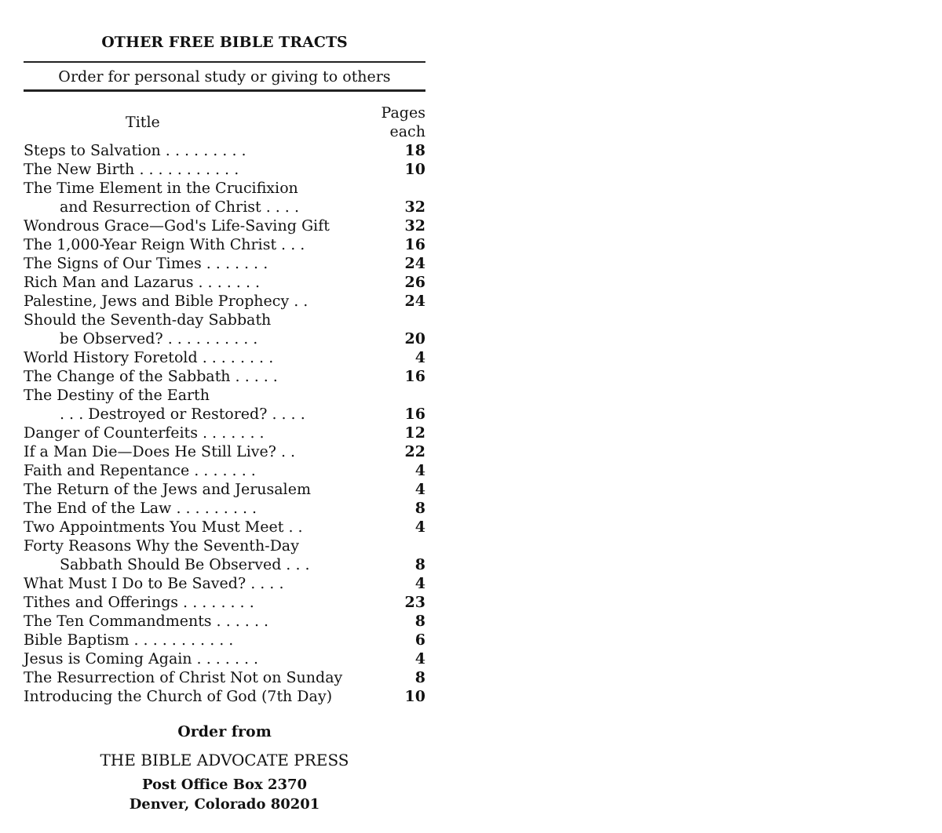OTHER FREE BIBLE TRACTS
Order for personal study or giving to others
| Title | Pages each |
| --- | --- |
| Steps to Salvation . . . . . . . . . | 18 |
| The New Birth . . . . . . . . . . . | 10 |
| The Time Element in the Crucifixion | |
| and Resurrection of Christ . . . . | 32 |
| Wondrous Grace—God's Life-Saving Gift | 32 |
| The 1,000-Year Reign With Christ . . . | 16 |
| The Signs of Our Times . . . . . . . | 24 |
| Rich Man and Lazarus . . . . . . . | 26 |
| Palestine, Jews and Bible Prophecy . . | 24 |
| Should the Seventh-day Sabbath | |
| be Observed? . . . . . . . . . . | 20 |
| World History Foretold . . . . . . . . | 4 |
| The Change of the Sabbath . . . . . | 16 |
| The Destiny of the Earth | |
| . . . Destroyed or Restored? . . . . | 16 |
| Danger of Counterfeits . . . . . . . | 12 |
| If a Man Die—Does He Still Live? . . | 22 |
| Faith and Repentance . . . . . . . | 4 |
| The Return of the Jews and Jerusalem | 4 |
| The End of the Law . . . . . . . . . | 8 |
| Two Appointments You Must Meet . . | 4 |
| Forty Reasons Why the Seventh-Day | |
| Sabbath Should Be Observed . . . | 8 |
| What Must I Do to Be Saved? . . . . | 4 |
| Tithes and Offerings . . . . . . . . | 23 |
| The Ten Commandments . . . . . . | 8 |
| Bible Baptism . . . . . . . . . . . | 6 |
| Jesus is Coming Again . . . . . . . | 4 |
| The Resurrection of Christ Not on Sunday | 8 |
| Introducing the Church of God (7th Day) | 10 |
Order from
THE BIBLE ADVOCATE PRESS
Post Office Box 2370
Denver, Colorado 80201